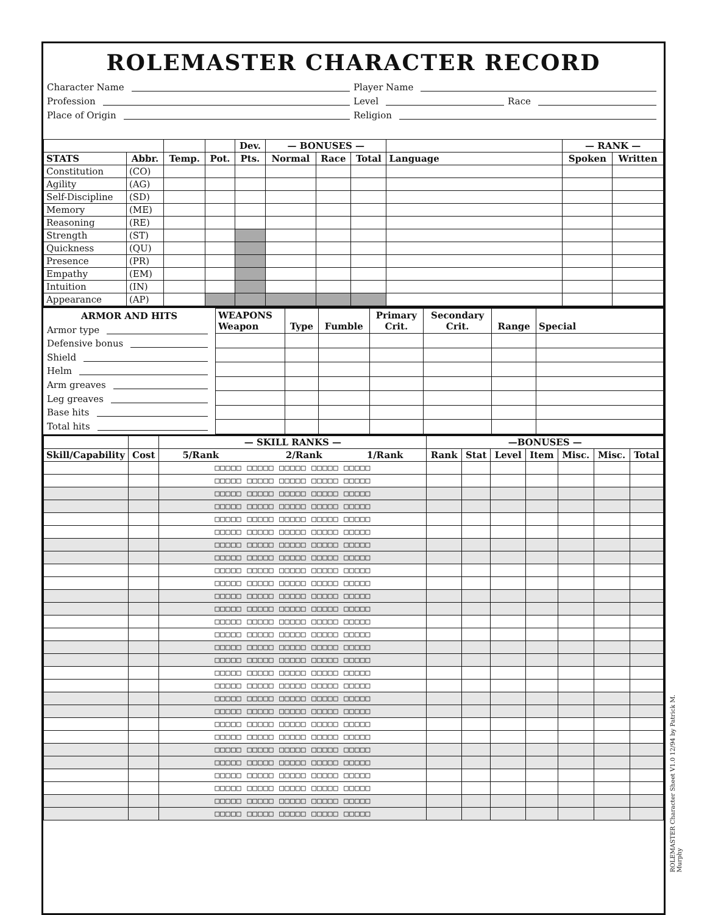ROLEMASTER CHARACTER RECORD
Character Name
Profession
Place of Origin
Player Name
Level Race
Religion
| | | | | Dev. | — BONUSES — | | | | — RANK — | |
| --- | --- | --- | --- | --- | --- | --- | --- | --- | --- | --- |
| STATS | Abbr. | Temp. | Pot. | Pts. | Normal | Race | Total | Language | Spoken | Written |
| Constitution | (CO) | | | | | | | | | |
| Agility | (AG) | | | | | | | | | |
| Self-Discipline | (SD) | | | | | | | | | |
| Memory | (ME) | | | | | | | | | |
| Reasoning | (RE) | | | | | | | | | |
| Strength | (ST) | | | | | | | | | |
| Quickness | (QU) | | | | | | | | | |
| Presence | (PR) | | | | | | | | | |
| Empathy | (EM) | | | | | | | | | |
| Intuition | (IN) | | | | | | | | | |
| Appearance | (AP) | | | | | | | | | |
ARMOR AND HITS
Armor type
Defensive bonus
Shield
Helm
Arm greaves
Leg greaves
Base hits
Total hits
| WEAPONS Weapon | Type | Fumble | Primary Crit. | Secondary Crit. | Range | Special |
| --- | --- | --- | --- | --- | --- | --- |
| | | — SKILL RANKS — | —BONUSES — | | | | | | |
| --- | --- | --- | --- | --- | --- | --- | --- | --- | --- |
| Skill/Capability | Cost | 5/Rank 2/Rank 1/Rank | Rank | Stat | Level | Item | Misc. | Misc. | Total |
| | | □□□□□ □□□□□ □□□□□ □□□□□ □□□□□ | | | | | | | |
| | | □□□□□ □□□□□ □□□□□ □□□□□ □□□□□ | | | | | | | |
| | | □□□□□ □□□□□ □□□□□ □□□□□ □□□□□ | | | | | | | |
| | | □□□□□ □□□□□ □□□□□ □□□□□ □□□□□ | | | | | | | |
| | | □□□□□ □□□□□ □□□□□ □□□□□ □□□□□ | | | | | | | |
| | | □□□□□ □□□□□ □□□□□ □□□□□ □□□□□ | | | | | | | |
| | | □□□□□ □□□□□ □□□□□ □□□□□ □□□□□ | | | | | | | |
| | | □□□□□ □□□□□ □□□□□ □□□□□ □□□□□ | | | | | | | |
| | | □□□□□ □□□□□ □□□□□ □□□□□ □□□□□ | | | | | | | |
| | | □□□□□ □□□□□ □□□□□ □□□□□ □□□□□ | | | | | | | |
| | | □□□□□ □□□□□ □□□□□ □□□□□ □□□□□ | | | | | | | |
| | | □□□□□ □□□□□ □□□□□ □□□□□ □□□□□ | | | | | | | |
| | | □□□□□ □□□□□ □□□□□ □□□□□ □□□□□ | | | | | | | |
| | | □□□□□ □□□□□ □□□□□ □□□□□ □□□□□ | | | | | | | |
| | | □□□□□ □□□□□ □□□□□ □□□□□ □□□□□ | | | | | | | |
| | | □□□□□ □□□□□ □□□□□ □□□□□ □□□□□ | | | | | | | |
| | | □□□□□ □□□□□ □□□□□ □□□□□ □□□□□ | | | | | | | |
| | | □□□□□ □□□□□ □□□□□ □□□□□ □□□□□ | | | | | | | |
| | | □□□□□ □□□□□ □□□□□ □□□□□ □□□□□ | | | | | | | |
| | | □□□□□ □□□□□ □□□□□ □□□□□ □□□□□ | | | | | | | |
| | | □□□□□ □□□□□ □□□□□ □□□□□ □□□□□ | | | | | | | |
| | | □□□□□ □□□□□ □□□□□ □□□□□ □□□□□ | | | | | | | |
| | | □□□□□ □□□□□ □□□□□ □□□□□ □□□□□ | | | | | | | |
| | | □□□□□ □□□□□ □□□□□ □□□□□ □□□□□ | | | | | | | |
| | | □□□□□ □□□□□ □□□□□ □□□□□ □□□□□ | | | | | | | |
| | | □□□□□ □□□□□ □□□□□ □□□□□ □□□□□ | | | | | | | |
| | | □□□□□ □□□□□ □□□□□ □□□□□ □□□□□ | | | | | | | |
| | | □□□□□ □□□□□ □□□□□ □□□□□ □□□□□ | | | | | | | |
ROLEMASTER Character Sheet V1.0 12/94 by Patrick M. Murphy